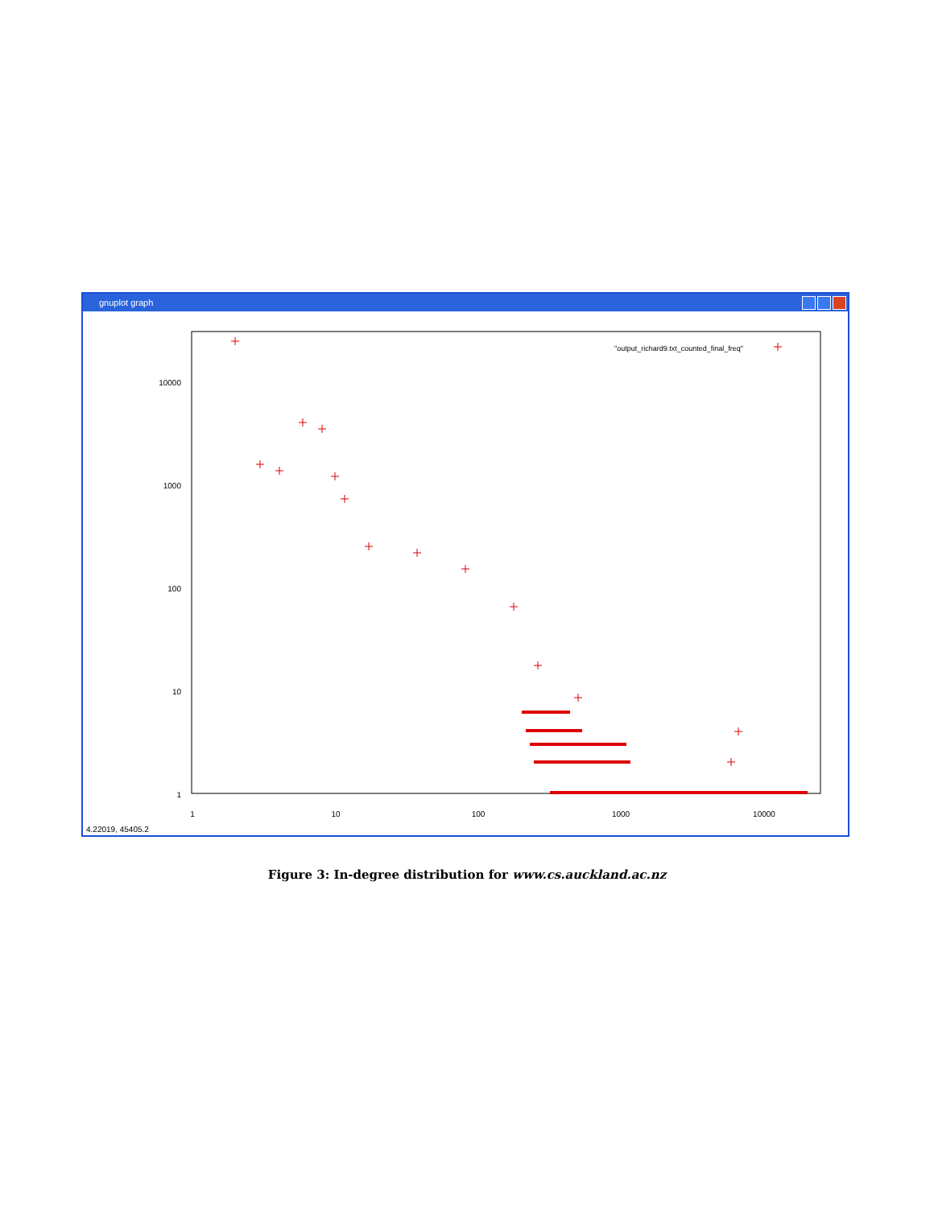gnuplot graph
10000
1000
100
10
1
1
10
100
1000
10000
"output_richard9.txt_counted_final_freq"
4.22019, 45405.2
Figure 3: In-degree distribution for www.cs.auckland.ac.nz